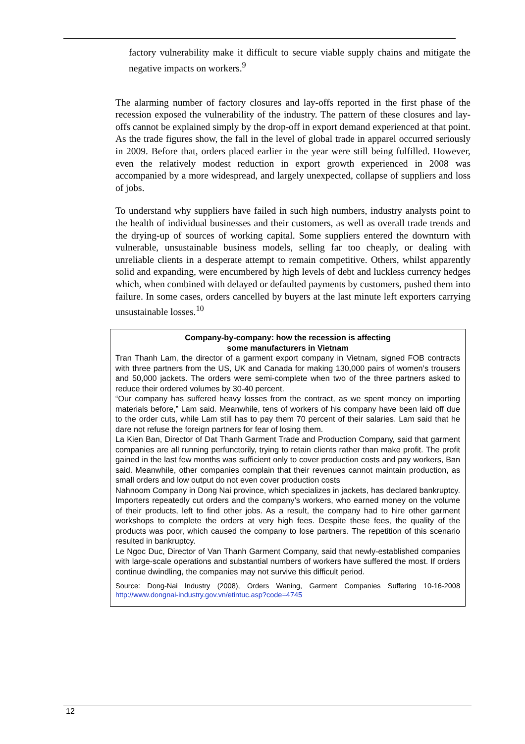factory vulnerability make it difficult to secure viable supply chains and mitigate the negative impacts on workers.<sup>9</sup>
The alarming number of factory closures and lay-offs reported in the first phase of the recession exposed the vulnerability of the industry. The pattern of these closures and lay-offs cannot be explained simply by the drop-off in export demand experienced at that point. As the trade figures show, the fall in the level of global trade in apparel occurred seriously in 2009. Before that, orders placed earlier in the year were still being fulfilled. However, even the relatively modest reduction in export growth experienced in 2008 was accompanied by a more widespread, and largely unexpected, collapse of suppliers and loss of jobs.
To understand why suppliers have failed in such high numbers, industry analysts point to the health of individual businesses and their customers, as well as overall trade trends and the drying-up of sources of working capital. Some suppliers entered the downturn with vulnerable, unsustainable business models, selling far too cheaply, or dealing with unreliable clients in a desperate attempt to remain competitive. Others, whilst apparently solid and expanding, were encumbered by high levels of debt and luckless currency hedges which, when combined with delayed or defaulted payments by customers, pushed them into failure. In some cases, orders cancelled by buyers at the last minute left exporters carrying unsustainable losses.<sup>10</sup>
Company-by-company: how the recession is affecting
some manufacturers in Vietnam
Tran Thanh Lam, the director of a garment export company in Vietnam, signed FOB contracts with three partners from the US, UK and Canada for making 130,000 pairs of women’s trousers and 50,000 jackets. The orders were semi-complete when two of the three partners asked to reduce their ordered volumes by 30-40 percent.
“Our company has suffered heavy losses from the contract, as we spent money on importing materials before,” Lam said. Meanwhile, tens of workers of his company have been laid off due to the order cuts, while Lam still has to pay them 70 percent of their salaries. Lam said that he dare not refuse the foreign partners for fear of losing them.
La Kien Ban, Director of Dat Thanh Garment Trade and Production Company, said that garment companies are all running perfunctorily, trying to retain clients rather than make profit. The profit gained in the last few months was sufficient only to cover production costs and pay workers, Ban said. Meanwhile, other companies complain that their revenues cannot maintain production, as small orders and low output do not even cover production costs
Nahnoom Company in Dong Nai province, which specializes in jackets, has declared bankruptcy. Importers repeatedly cut orders and the company’s workers, who earned money on the volume of their products, left to find other jobs. As a result, the company had to hire other garment workshops to complete the orders at very high fees. Despite these fees, the quality of the products was poor, which caused the company to lose partners. The repetition of this scenario resulted in bankruptcy.
Le Ngoc Duc, Director of Van Thanh Garment Company, said that newly-established companies with large-scale operations and substantial numbers of workers have suffered the most. If orders continue dwindling, the companies may not survive this difficult period.
Source: Dong-Nai Industry (2008), Orders Waning, Garment Companies Suffering 10-16-2008 http://www.dongnai-industry.gov.vn/etintuc.asp?code=4745
12